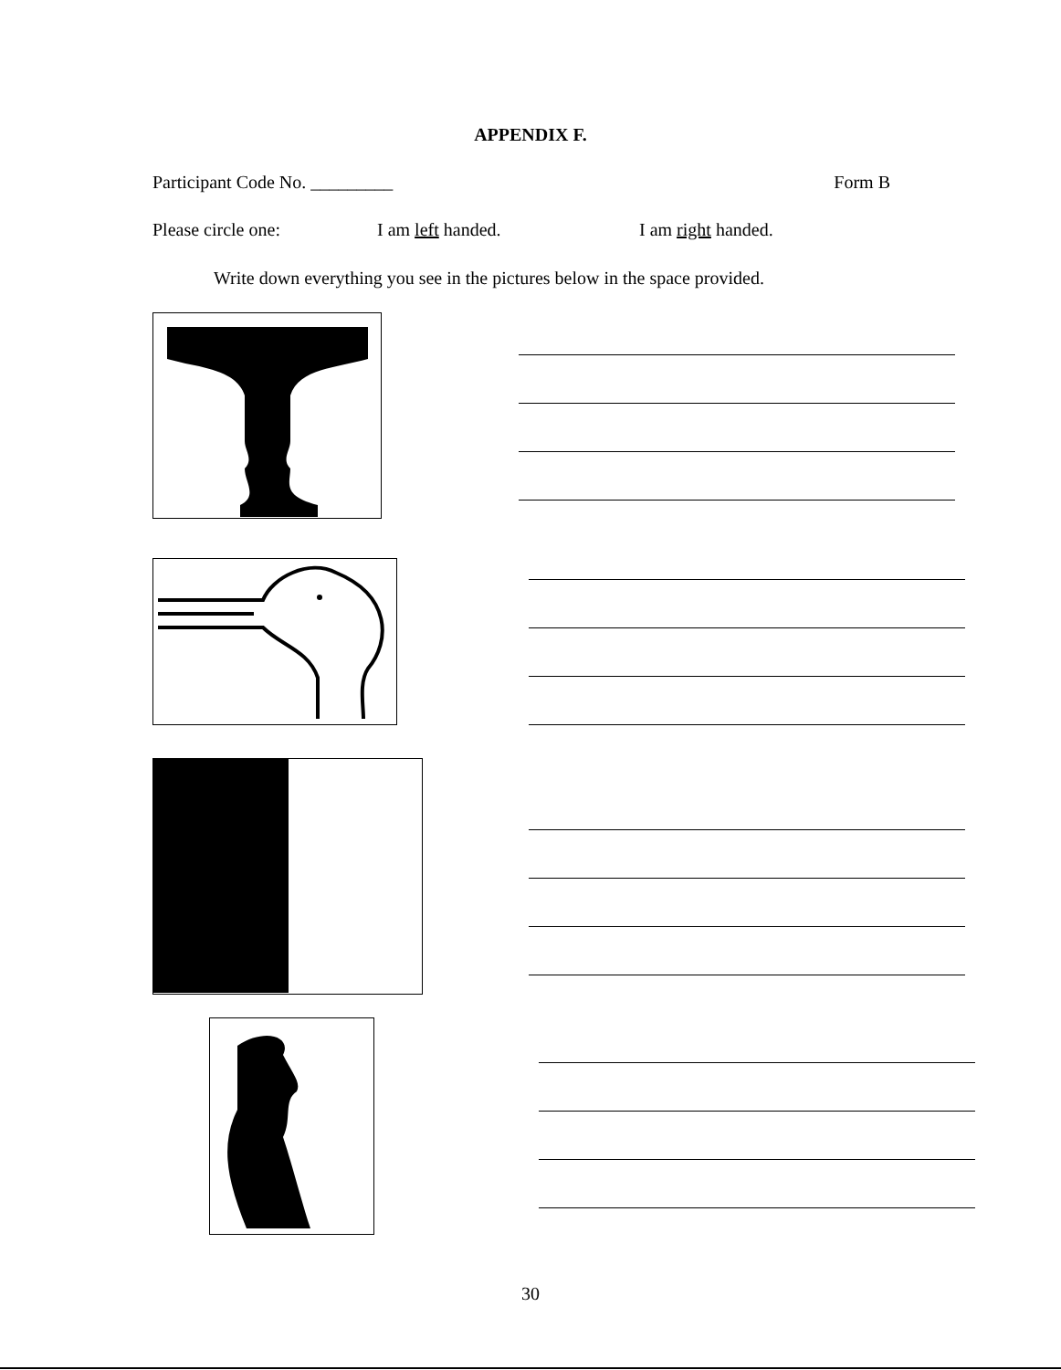APPENDIX F.
Participant Code No. _________ Form B
Please circle one: I am left handed. I am right handed.
Write down everything you see in the pictures below in the space provided.
30